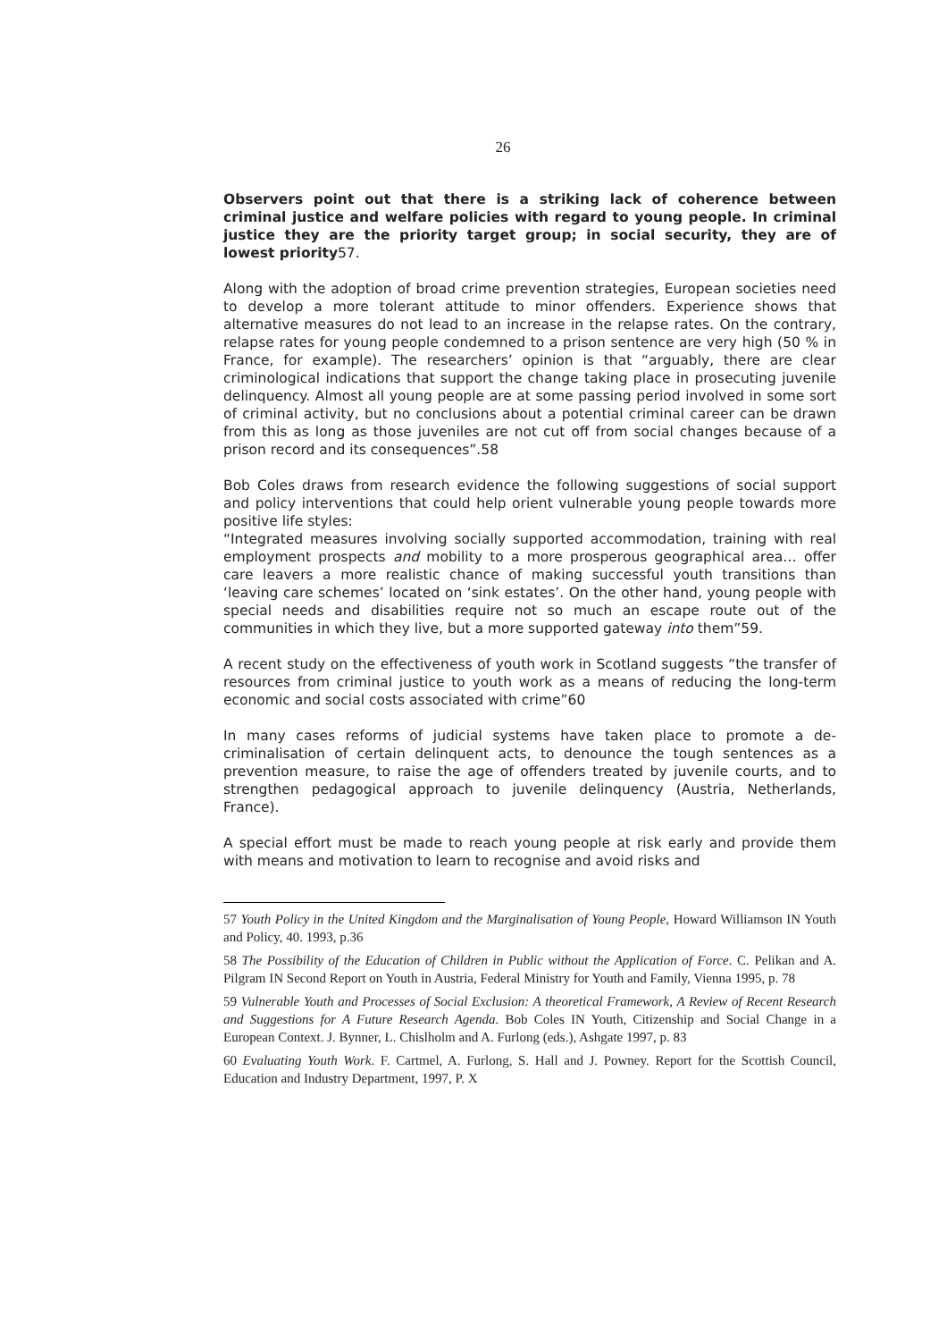26
Observers point out that there is a striking lack of coherence between criminal justice and welfare policies with regard to young people. In criminal justice they are the priority target group; in social security, they are of lowest priority57.
Along with the adoption of broad crime prevention strategies, European societies need to develop a more tolerant attitude to minor offenders. Experience shows that alternative measures do not lead to an increase in the relapse rates. On the contrary, relapse rates for young people condemned to a prison sentence are very high (50 % in France, for example). The researchers’ opinion is that “arguably, there are clear criminological indications that support the change taking place in prosecuting juvenile delinquency. Almost all young people are at some passing period involved in some sort of criminal activity, but no conclusions about a potential criminal career can be drawn from this as long as those juveniles are not cut off from social changes because of a prison record and its consequences”.58
Bob Coles draws from research evidence the following suggestions of social support and policy interventions that could help orient vulnerable young people towards more positive life styles:
“Integrated measures involving socially supported accommodation, training with real employment prospects and mobility to a more prosperous geographical area… offer care leavers a more realistic chance of making successful youth transitions than ‘leaving care schemes’ located on ‘sink estates’. On the other hand, young people with special needs and disabilities require not so much an escape route out of the communities in which they live, but a more supported gateway into them”59.
A recent study on the effectiveness of youth work in Scotland suggests “the transfer of resources from criminal justice to youth work as a means of reducing the long-term economic and social costs associated with crime”60
In many cases reforms of judicial systems have taken place to promote a de-criminalisation of certain delinquent acts, to denounce the tough sentences as a prevention measure, to raise the age of offenders treated by juvenile courts, and to strengthen pedagogical approach to juvenile delinquency (Austria, Netherlands, France).
A special effort must be made to reach young people at risk early and provide them with means and motivation to learn to recognise and avoid risks and
57 Youth Policy in the United Kingdom and the Marginalisation of Young People, Howard Williamson IN Youth and Policy, 40. 1993, p.36
58 The Possibility of the Education of Children in Public without the Application of Force. C. Pelikan and A. Pilgram IN Second Report on Youth in Austria, Federal Ministry for Youth and Family, Vienna 1995, p. 78
59 Vulnerable Youth and Processes of Social Exclusion: A theoretical Framework, A Review of Recent Research and Suggestions for A Future Research Agenda. Bob Coles IN Youth, Citizenship and Social Change in a European Context. J. Bynner, L. Chislholm and A. Furlong (eds.), Ashgate 1997, p. 83
60 Evaluating Youth Work. F. Cartmel, A. Furlong, S. Hall and J. Powney. Report for the Scottish Council, Education and Industry Department, 1997, P. X